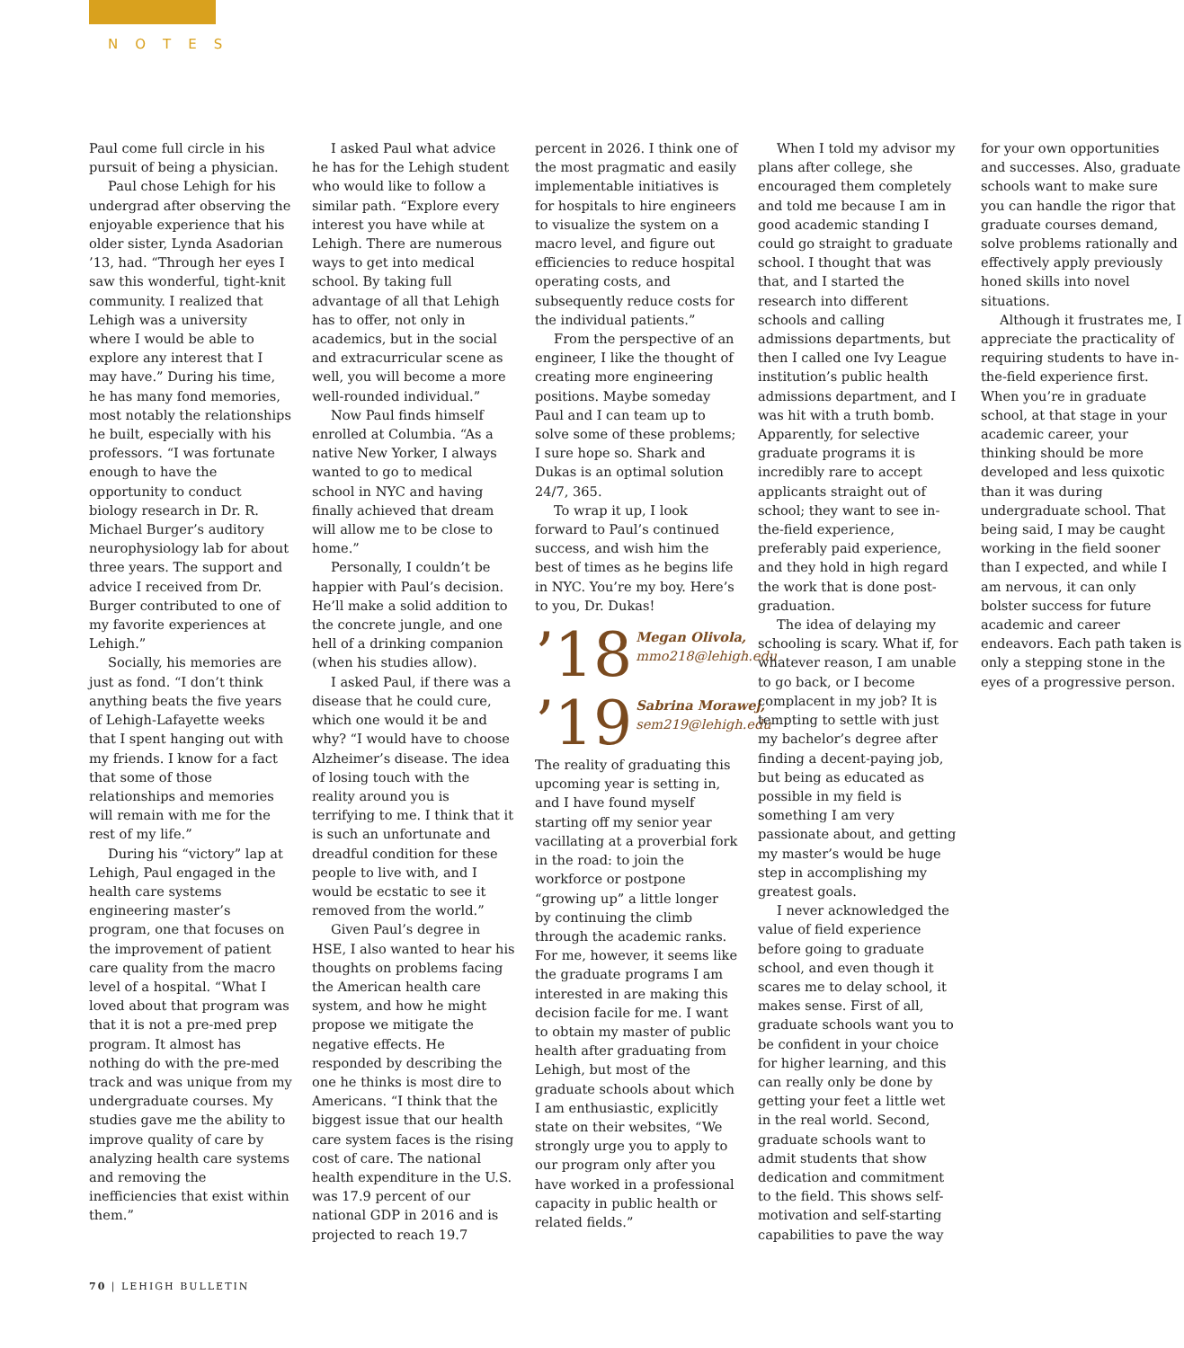NOTES
Paul come full circle in his pursuit of being a physician.
Paul chose Lehigh for his undergrad after observing the enjoyable experience that his older sister, Lynda Asadorian ’13, had. “Through her eyes I saw this wonderful, tight-knit community. I realized that Lehigh was a university where I would be able to explore any interest that I may have.” During his time, he has many fond memories, most notably the relationships he built, especially with his professors. “I was fortunate enough to have the opportunity to conduct biology research in Dr. R. Michael Burger’s auditory neurophysiology lab for about three years. The support and advice I received from Dr. Burger contributed to one of my favorite experiences at Lehigh.”
Socially, his memories are just as fond. “I don’t think anything beats the five years of Lehigh-Lafayette weeks that I spent hanging out with my friends. I know for a fact that some of those relationships and memories will remain with me for the rest of my life.”
During his “victory” lap at Lehigh, Paul engaged in the health care systems engineering master’s program, one that focuses on the improvement of patient care quality from the macro level of a hospital. “What I loved about that program was that it is not a pre-med prep program. It almost has nothing do with the pre-med track and was unique from my undergraduate courses. My studies gave me the ability to improve quality of care by analyzing health care systems and removing the inefficiencies that exist within them.”
I asked Paul what advice he has for the Lehigh student who would like to follow a similar path. “Explore every interest you have while at Lehigh. There are numerous ways to get into medical school. By taking full advantage of all that Lehigh has to offer, not only in academics, but in the social and extracurricular scene as well, you will become a more well-rounded individual.”
Now Paul finds himself enrolled at Columbia. “As a native New Yorker, I always wanted to go to medical school in NYC and having finally achieved that dream will allow me to be close to home.”
Personally, I couldn’t be happier with Paul’s decision. He’ll make a solid addition to the concrete jungle, and one hell of a drinking companion (when his studies allow).
I asked Paul, if there was a disease that he could cure, which one would it be and why? “I would have to choose Alzheimer’s disease. The idea of losing touch with the reality around you is terrifying to me. I think that it is such an unfortunate and dreadful condition for these people to live with, and I would be ecstatic to see it removed from the world.”
Given Paul’s degree in HSE, I also wanted to hear his thoughts on problems facing the American health care system, and how he might propose we mitigate the negative effects. He responded by describing the one he thinks is most dire to Americans. “I think that the biggest issue that our health care system faces is the rising cost of care. The national health expenditure in the U.S. was 17.9 percent of our national GDP in 2016 and is projected to reach 19.7 percent in 2026. I think one of the most pragmatic and easily implementable initiatives is for hospitals to hire engineers to visualize the system on a macro level, and figure out efficiencies to reduce hospital operating costs, and subsequently reduce costs for the individual patients.”
From the perspective of an engineer, I like the thought of creating more engineering positions. Maybe someday Paul and I can team up to solve some of these problems; I sure hope so. Shark and Dukas is an optimal solution 24/7, 365.
To wrap it up, I look forward to Paul’s continued success, and wish him the best of times as he begins life in NYC. You’re my boy. Here’s to you, Dr. Dukas!
’18 Megan Olivola,
mmo218@lehigh.edu
’19 Sabrina Morawej,
sem219@lehigh.edu
The reality of graduating this upcoming year is setting in, and I have found myself starting off my senior year vacillating at a proverbial fork in the road: to join the workforce or postpone “growing up” a little longer by continuing the climb through the academic ranks. For me, however, it seems like the graduate programs I am interested in are making this decision facile for me. I want to obtain my master of public health after graduating from Lehigh, but most of the graduate schools about which I am enthusiastic, explicitly state on their websites, “We strongly urge you to apply to our program only after you have worked in a professional capacity in public health or related fields.”
When I told my advisor my plans after college, she encouraged them completely and told me because I am in good academic standing I could go straight to graduate school. I thought that was that, and I started the research into different schools and calling admissions departments, but then I called one Ivy League institution’s public health admissions department, and I was hit with a truth bomb. Apparently, for selective graduate programs it is incredibly rare to accept applicants straight out of school; they want to see in-the-field experience, preferably paid experience, and they hold in high regard the work that is done post-graduation.
The idea of delaying my schooling is scary. What if, for whatever reason, I am unable to go back, or I become complacent in my job? It is tempting to settle with just my bachelor’s degree after finding a decent-paying job, but being as educated as possible in my field is something I am very passionate about, and getting my master’s would be huge step in accomplishing my greatest goals.
I never acknowledged the value of field experience before going to graduate school, and even though it scares me to delay school, it makes sense. First of all, graduate schools want you to be confident in your choice for higher learning, and this can really only be done by getting your feet a little wet in the real world. Second, graduate schools want to admit students that show dedication and commitment to the field. This shows self-motivation and self-starting capabilities to pave the way for your own opportunities and successes. Also, graduate schools want to make sure you can handle the rigor that graduate courses demand, solve problems rationally and effectively apply previously honed skills into novel situations.
Although it frustrates me, I appreciate the practicality of requiring students to have in-the-field experience first. When you’re in graduate school, at that stage in your academic career, your thinking should be more developed and less quixotic than it was during undergraduate school. That being said, I may be caught working in the field sooner than I expected, and while I am nervous, it can only bolster success for future academic and career endeavors. Each path taken is only a stepping stone in the eyes of a progressive person.
70 | LEHIGH BULLETIN